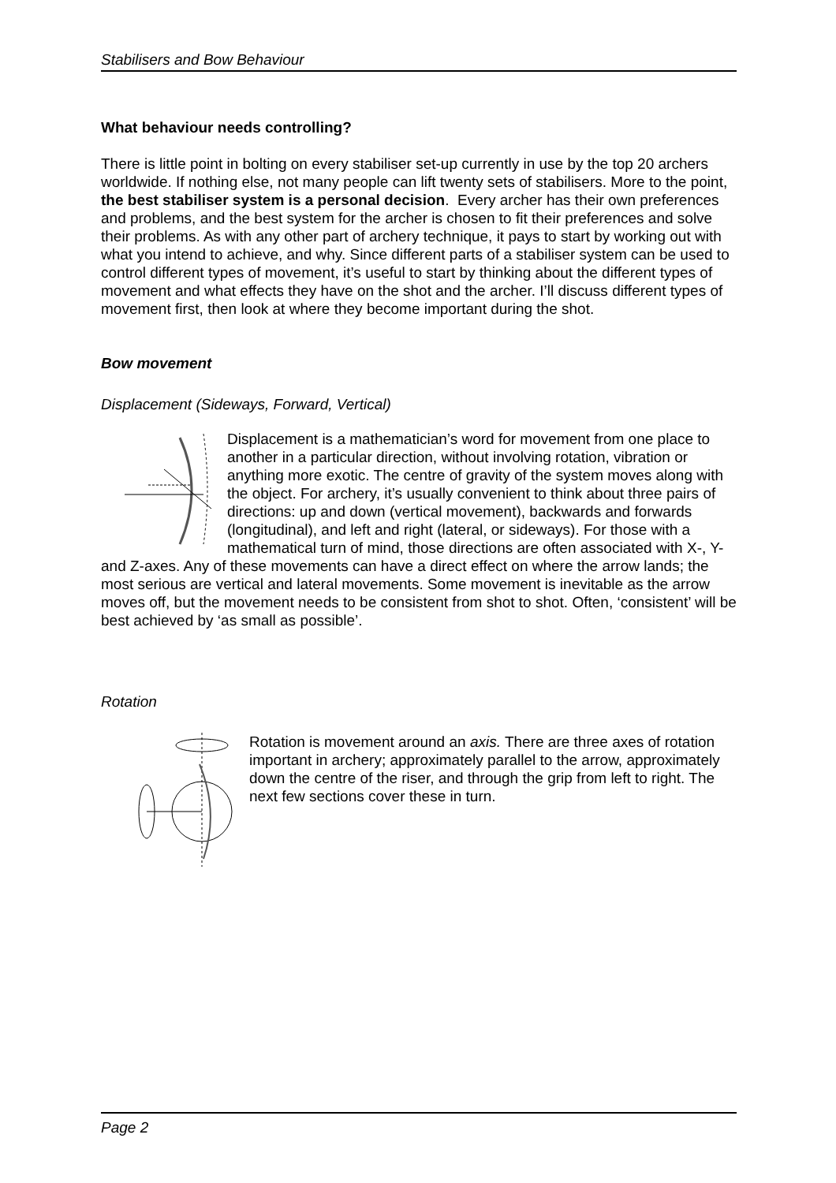Stabilisers and Bow Behaviour
What behaviour needs controlling?
There is little point in bolting on every stabiliser set-up currently in use by the top 20 archers worldwide. If nothing else, not many people can lift twenty sets of stabilisers. More to the point, the best stabiliser system is a personal decision. Every archer has their own preferences and problems, and the best system for the archer is chosen to fit their preferences and solve their problems. As with any other part of archery technique, it pays to start by working out with what you intend to achieve, and why. Since different parts of a stabiliser system can be used to control different types of movement, it’s useful to start by thinking about the different types of movement and what effects they have on the shot and the archer. I’ll discuss different types of movement first, then look at where they become important during the shot.
Bow movement
Displacement (Sideways, Forward, Vertical)
Displacement is a mathematician’s word for movement from one place to another in a particular direction, without involving rotation, vibration or anything more exotic. The centre of gravity of the system moves along with the object. For archery, it’s usually convenient to think about three pairs of directions: up and down (vertical movement), backwards and forwards (longitudinal), and left and right (lateral, or sideways). For those with a mathematical turn of mind, those directions are often associated with X-, Y- and Z-axes. Any of these movements can have a direct effect on where the arrow lands; the most serious are vertical and lateral movements. Some movement is inevitable as the arrow moves off, but the movement needs to be consistent from shot to shot. Often, ‘consistent’ will be best achieved by ‘as small as possible’.
Rotation
Rotation is movement around an axis. There are three axes of rotation important in archery; approximately parallel to the arrow, approximately down the centre of the riser, and through the grip from left to right. The next few sections cover these in turn.
Page 2